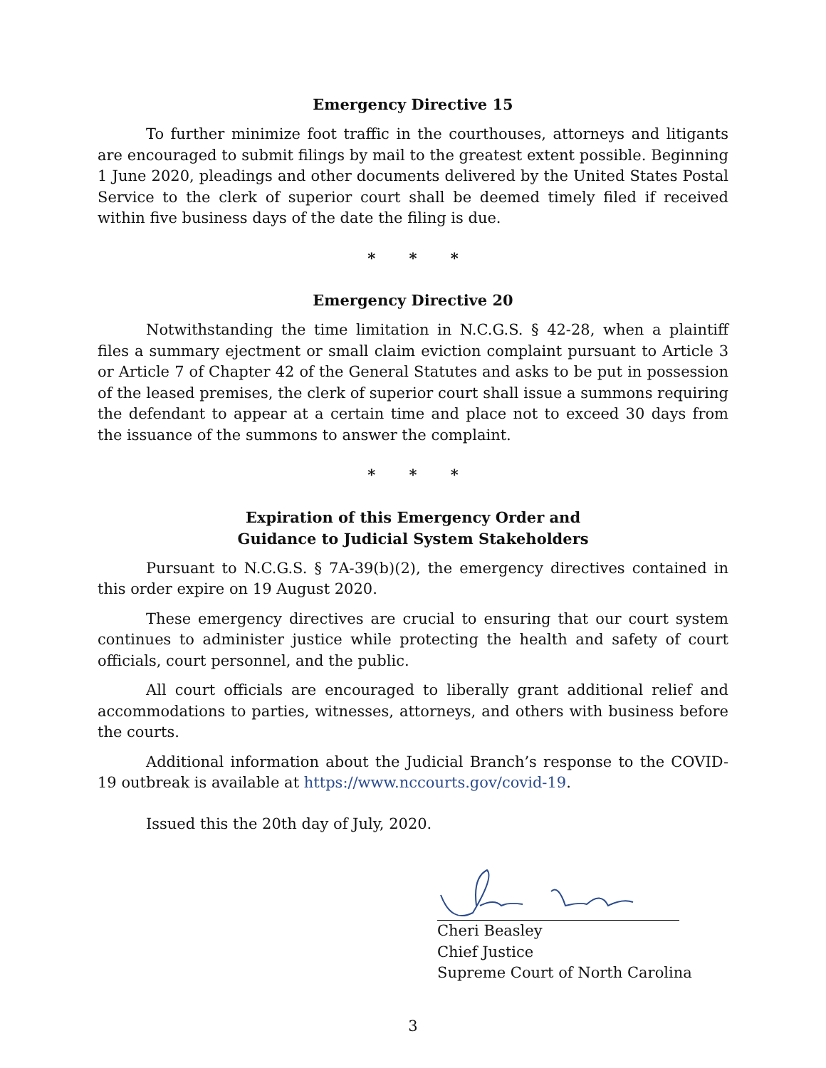Emergency Directive 15
To further minimize foot traffic in the courthouses, attorneys and litigants are encouraged to submit filings by mail to the greatest extent possible. Beginning 1 June 2020, pleadings and other documents delivered by the United States Postal Service to the clerk of superior court shall be deemed timely filed if received within five business days of the date the filing is due.
* * *
Emergency Directive 20
Notwithstanding the time limitation in N.C.G.S. § 42-28, when a plaintiff files a summary ejectment or small claim eviction complaint pursuant to Article 3 or Article 7 of Chapter 42 of the General Statutes and asks to be put in possession of the leased premises, the clerk of superior court shall issue a summons requiring the defendant to appear at a certain time and place not to exceed 30 days from the issuance of the summons to answer the complaint.
* * *
Expiration of this Emergency Order and
Guidance to Judicial System Stakeholders
Pursuant to N.C.G.S. § 7A-39(b)(2), the emergency directives contained in this order expire on 19 August 2020.
These emergency directives are crucial to ensuring that our court system continues to administer justice while protecting the health and safety of court officials, court personnel, and the public.
All court officials are encouraged to liberally grant additional relief and accommodations to parties, witnesses, attorneys, and others with business before the courts.
Additional information about the Judicial Branch’s response to the COVID-19 outbreak is available at https://www.nccourts.gov/covid-19.
Issued this the 20th day of July, 2020.
Cheri Beasley
Chief Justice
Supreme Court of North Carolina
3